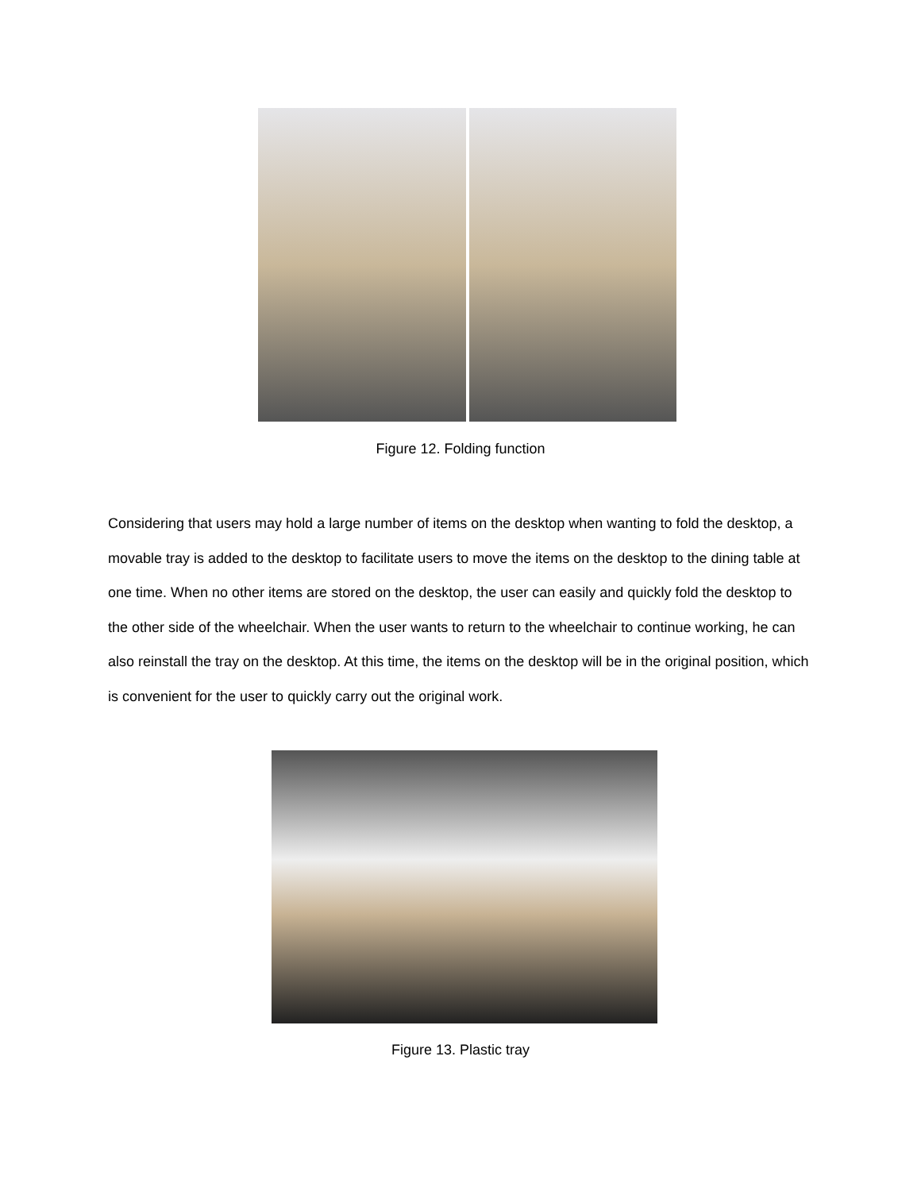Figure 12. Folding function
Considering that users may hold a large number of items on the desktop when wanting to fold the desktop, a movable tray is added to the desktop to facilitate users to move the items on the desktop to the dining table at one time. When no other items are stored on the desktop, the user can easily and quickly fold the desktop to the other side of the wheelchair. When the user wants to return to the wheelchair to continue working, he can also reinstall the tray on the desktop. At this time, the items on the desktop will be in the original position, which is convenient for the user to quickly carry out the original work.
Figure 13. Plastic tray